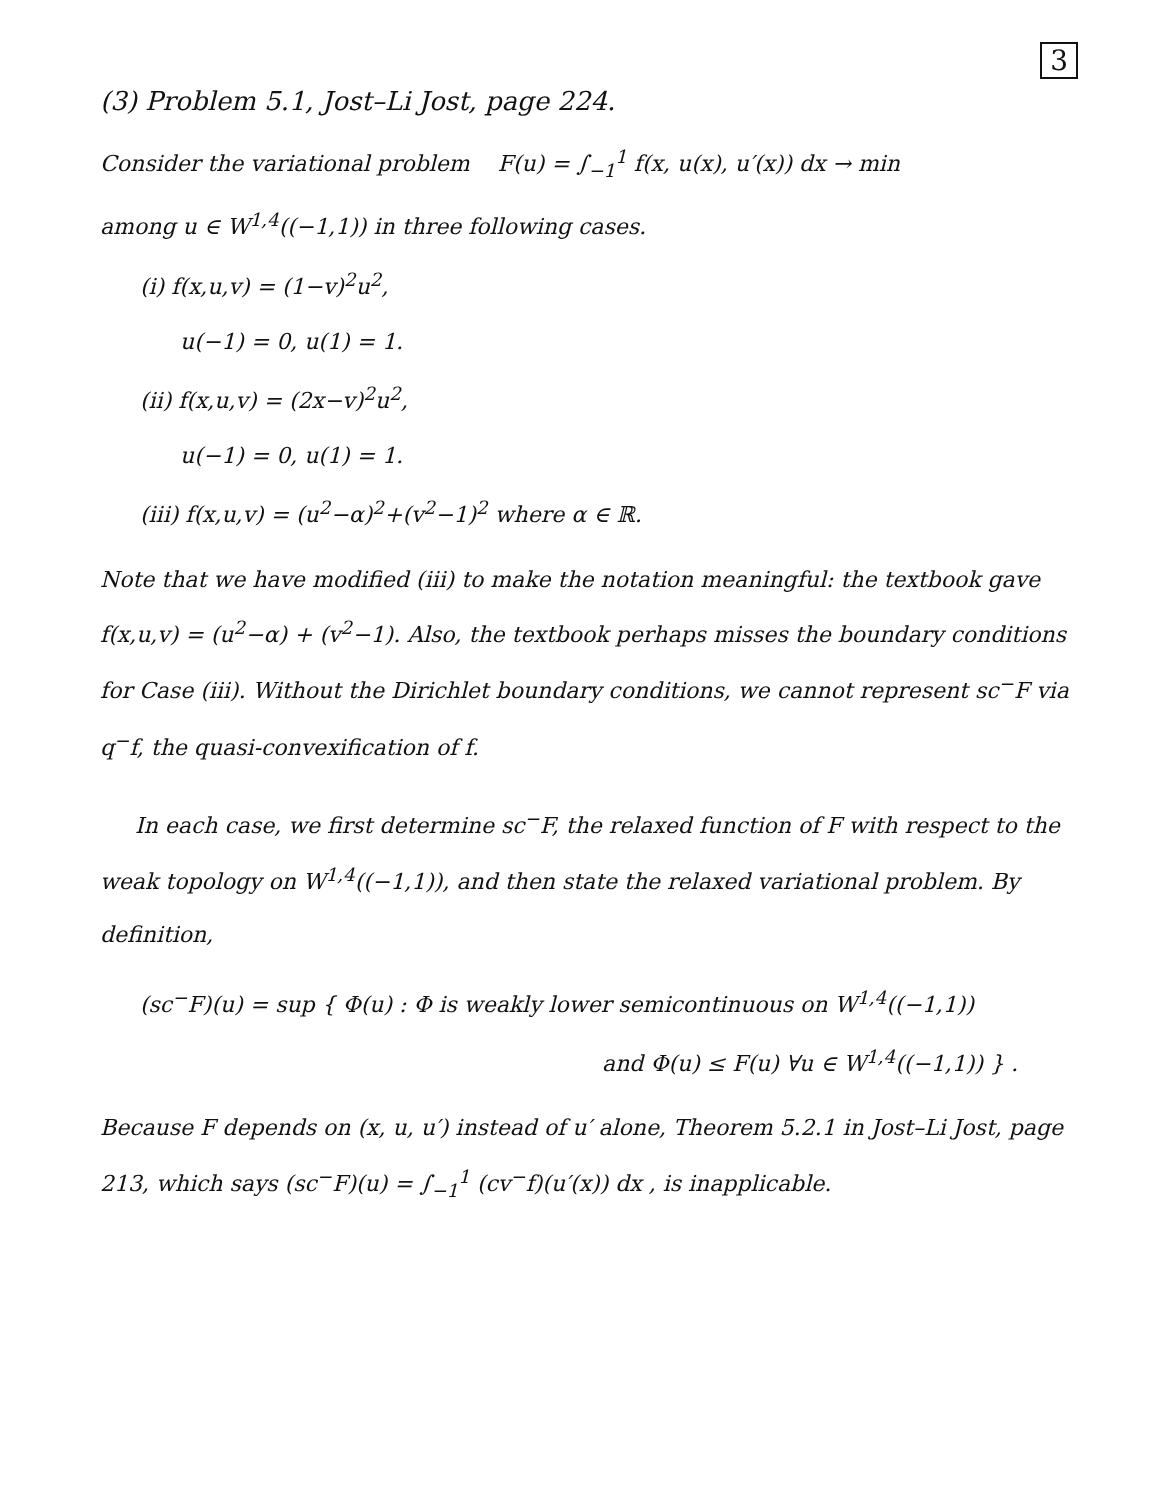3
(3) Problem 5.1, Jost–Li Jost, page 224.
Consider the variational problem F(u) = ∫<sub>−1</sub><sup>1</sup> f(x, u(x), u′(x)) dx → min
among u ∈ W<sup>1,4</sup>((−1,1)) in three following cases.
(i) f(x,u,v) = (1−v)<sup>2</sup>u<sup>2</sup>,
u(−1) = 0, u(1) = 1.
(ii) f(x,u,v) = (2x−v)<sup>2</sup>u<sup>2</sup>,
u(−1) = 0, u(1) = 1.
(iii) f(x,u,v) = (u<sup>2</sup>−α)<sup>2</sup>+(v<sup>2</sup>−1)<sup>2</sup> where α ∈ ℝ.
Note that we have modified (iii) to make the notation meaningful: the textbook gave f(x,u,v) = (u<sup>2</sup>−α) + (v<sup>2</sup>−1). Also, the textbook perhaps misses the boundary conditions for Case (iii). Without the Dirichlet boundary conditions, we cannot represent sc<sup>−</sup>F via q<sup>−</sup>f, the quasi-convexification of f.
In each case, we first determine sc<sup>−</sup>F, the relaxed function of F with respect to the weak topology on W<sup>1,4</sup>((−1,1)), and then state the relaxed variational problem. By definition,
(sc<sup>−</sup>F)(u) = sup { Φ(u) : Φ is weakly lower semicontinuous on W<sup>1,4</sup>((−1,1))
and Φ(u) ≤ F(u) ∀u ∈ W<sup>1,4</sup>((−1,1)) } .
Because F depends on (x, u, u′) instead of u′ alone, Theorem 5.2.1 in Jost–Li Jost, page 213, which says (sc<sup>−</sup>F)(u) = ∫<sub>−1</sub><sup>1</sup> (cv<sup>−</sup>f)(u′(x)) dx , is inapplicable.